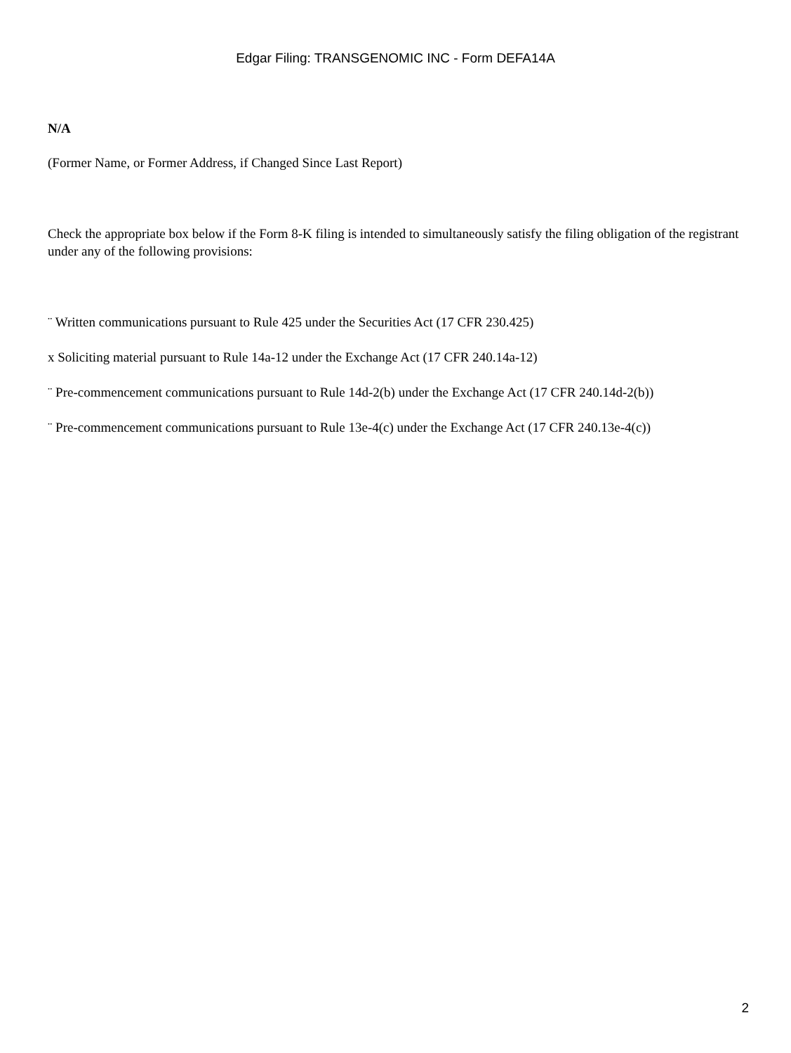Edgar Filing: TRANSGENOMIC INC - Form DEFA14A
N/A
(Former Name, or Former Address, if Changed Since Last Report)
Check the appropriate box below if the Form 8-K filing is intended to simultaneously satisfy the filing obligation of the registrant under any of the following provisions:
¨ Written communications pursuant to Rule 425 under the Securities Act (17 CFR 230.425)
x Soliciting material pursuant to Rule 14a-12 under the Exchange Act (17 CFR 240.14a-12)
¨ Pre-commencement communications pursuant to Rule 14d-2(b) under the Exchange Act (17 CFR 240.14d-2(b))
¨ Pre-commencement communications pursuant to Rule 13e-4(c) under the Exchange Act (17 CFR 240.13e-4(c))
2